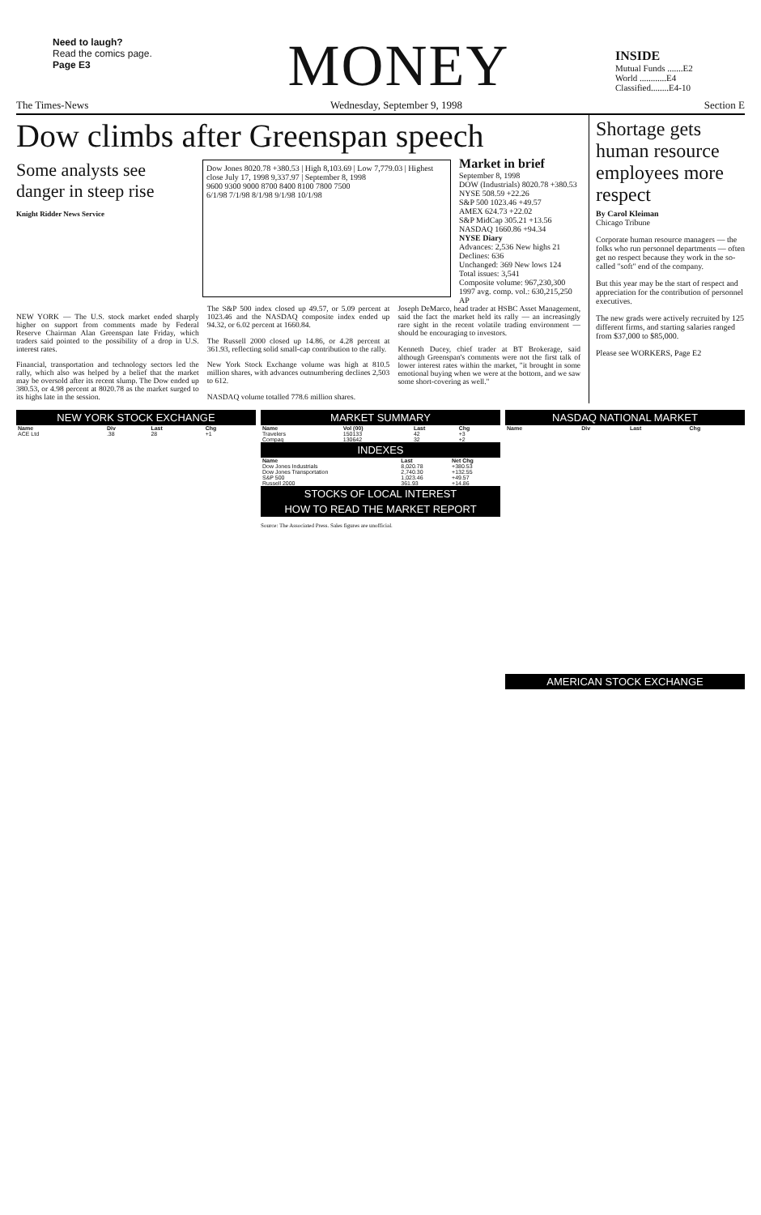Need to laugh?
Read the comics page.
Page E3
MONEY
INSIDE
Mutual Funds .......E2
World ............E4
Classified........E4-10
The Times-News Wednesday, September 9, 1998 Section E
Dow climbs after Greenspan speech
Some analysts see danger in steep rise
Knight Ridder News Service
Dow Jones 8020.78 +380.53 | High 8,103.69 | Low 7,779.03 | Highest close July 17, 1998 9,337.97 | September 8, 1998
9600 9300 9000 8700 8400 8100 7800 7500
6/1/98 7/1/98 8/1/98 9/1/98 10/1/98
Market in brief
September 8, 1998
DOW (Industrials) 8020.78 +380.53
NYSE 508.59 +22.26
S&P 500 1023.46 +49.57
AMEX 624.73 +22.02
S&P MidCap 305.21 +13.56
NASDAQ 1660.86 +94.34
NYSE Diary
Advances: 2,536 New highs 21
Declines: 636
Unchanged: 369 New lows 124
Total issues: 3,541
Composite volume: 967,230,300
1997 avg. comp. vol.: 630,215,250 AP
NEW YORK — The U.S. stock market ended sharply higher on support from comments made by Federal Reserve Chairman Alan Greenspan late Friday, which traders said pointed to the possibility of a drop in U.S. interest rates.
Financial, transportation and technology sectors led the rally, which also was helped by a belief that the market may be oversold after its recent slump. The Dow ended up 380.53, or 4.98 percent at 8020.78 as the market surged to its highs late in the session.
The S&P 500 index closed up 49.57, or 5.09 percent at 1023.46 and the NASDAQ composite index ended up 94.32, or 6.02 percent at 1660.84.
The Russell 2000 closed up 14.86, or 4.28 percent at 361.93, reflecting solid small-cap contribution to the rally.
New York Stock Exchange volume was high at 810.5 million shares, with advances outnumbering declines 2,503 to 612.
NASDAQ volume totalled 778.6 million shares.
Joseph DeMarco, head trader at HSBC Asset Management, said the fact the market held its rally — an increasingly rare sight in the recent volatile trading environment — should be encouraging to investors.
Kenneth Ducey, chief trader at BT Brokerage, said although Greenspan's comments were not the first talk of lower interest rates within the market, "it brought in some emotional buying when we were at the bottom, and we saw some short-covering as well."
Shortage gets human resource employees more respect
By Carol Kleiman
Chicago Tribune
Corporate human resource managers — the folks who run personnel departments — often get no respect because they work in the so-called "soft" end of the company.
But this year may be the start of respect and appreciation for the contribution of personnel executives.
The new grads were actively recruited by 125 different firms, and starting salaries ranged from $37,000 to $85,000.
Please see WORKERS, Page E2
NEW YORK STOCK EXCHANGE
| Name | Div | Last | Chg |
| --- | --- | --- | --- |
| ACE Ltd | .38 | 28 | +1 |
MARKET SUMMARY
| Name | Vol (00) | Last | Chg |
| --- | --- | --- | --- |
| Travelers | 150133 | 42 | +3 |
| Compaq | 130642 | 32 | +2 |
INDEXES
| Name | Last | Net Chg |
| --- | --- | --- |
| Dow Jones Industrials | 8,020.78 | +380.53 |
| Dow Jones Transportation | 2,740.30 | +132.55 |
| S&P 500 | 1,023.46 | +49.57 |
| Russell 2000 | 361.93 | +14.86 |
STOCKS OF LOCAL INTEREST
HOW TO READ THE MARKET REPORT
Source: The Associated Press. Sales figures are unofficial.
NASDAQ NATIONAL MARKET
| Name | Div | Last | Chg |
| --- | --- | --- | --- |
AMERICAN STOCK EXCHANGE